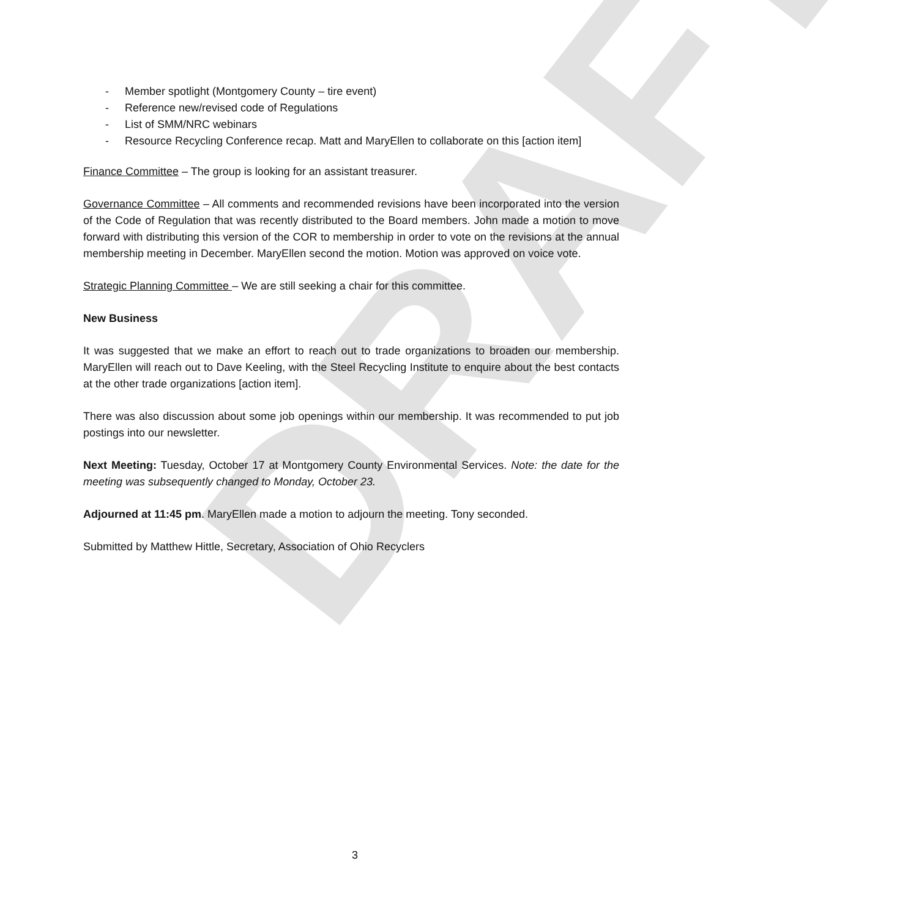DRAFT
- Member spotlight (Montgomery County – tire event)
- Reference new/revised code of Regulations
- List of SMM/NRC webinars
- Resource Recycling Conference recap. Matt and MaryEllen to collaborate on this [action item]
Finance Committee – The group is looking for an assistant treasurer.
Governance Committee – All comments and recommended revisions have been incorporated into the version of the Code of Regulation that was recently distributed to the Board members. John made a motion to move forward with distributing this version of the COR to membership in order to vote on the revisions at the annual membership meeting in December. MaryEllen second the motion. Motion was approved on voice vote.
Strategic Planning Committee – We are still seeking a chair for this committee.
New Business
It was suggested that we make an effort to reach out to trade organizations to broaden our membership. MaryEllen will reach out to Dave Keeling, with the Steel Recycling Institute to enquire about the best contacts at the other trade organizations [action item].
There was also discussion about some job openings within our membership. It was recommended to put job postings into our newsletter.
Next Meeting: Tuesday, October 17 at Montgomery County Environmental Services. Note: the date for the meeting was subsequently changed to Monday, October 23.
Adjourned at 11:45 pm. MaryEllen made a motion to adjourn the meeting. Tony seconded.
Submitted by Matthew Hittle, Secretary, Association of Ohio Recyclers
3